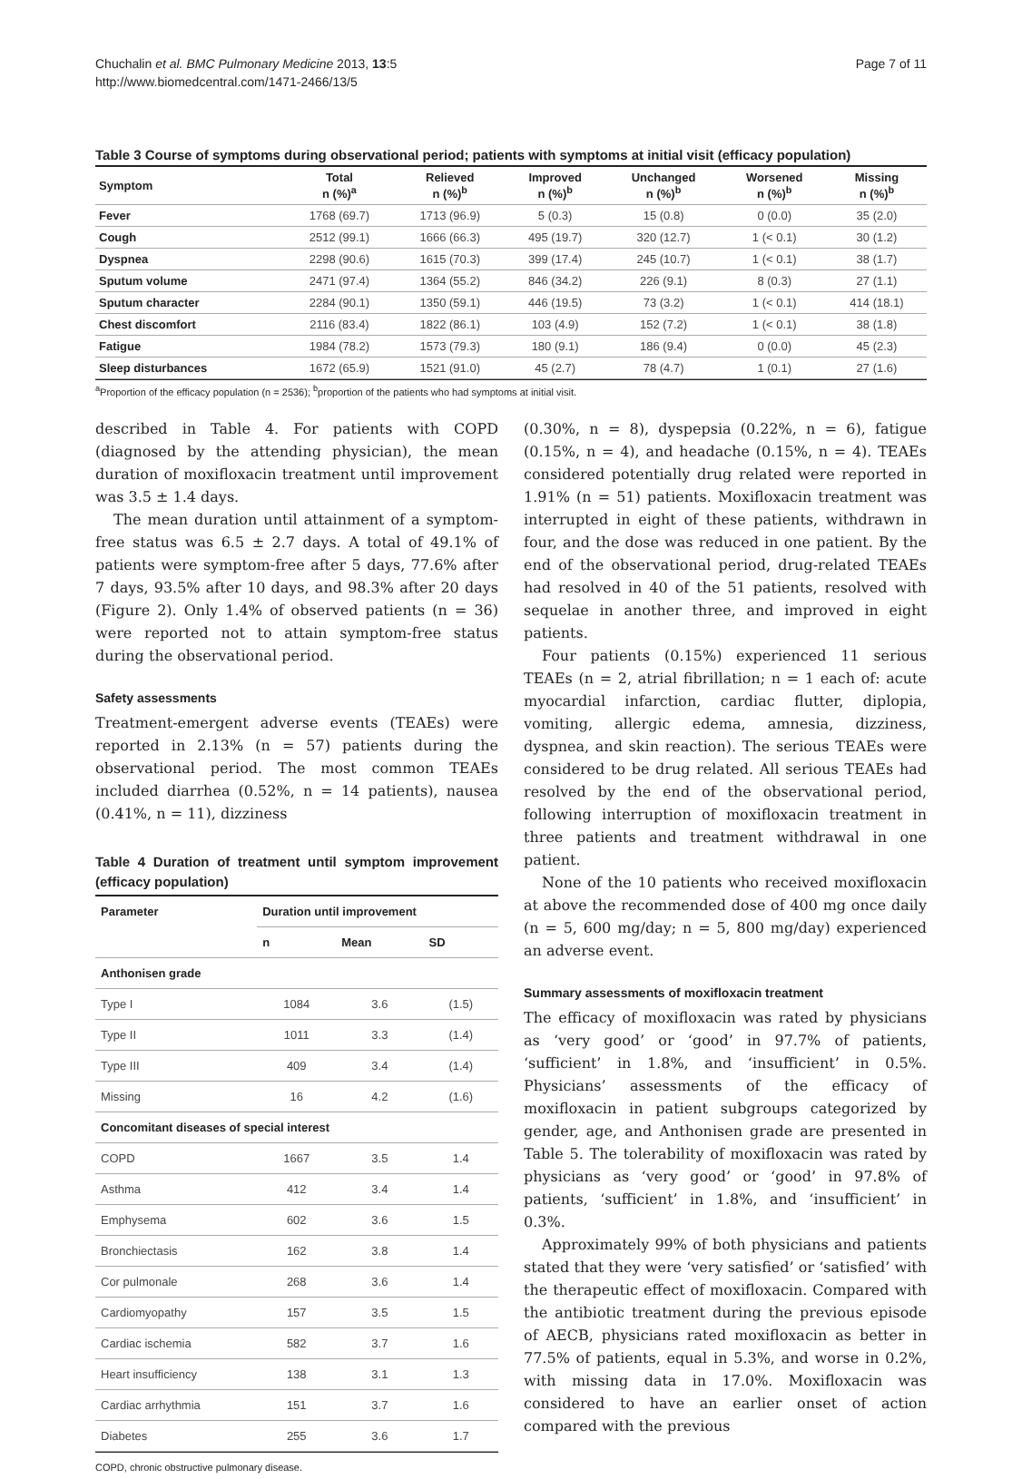Chuchalin et al. BMC Pulmonary Medicine 2013, 13:5
http://www.biomedcentral.com/1471-2466/13/5
Page 7 of 11
Table 3 Course of symptoms during observational period; patients with symptoms at initial visit (efficacy population)
| Symptom | Total n (%)<sup>a</sup> | Relieved n (%)<sup>b</sup> | Improved n (%)<sup>b</sup> | Unchanged n (%)<sup>b</sup> | Worsened n (%)<sup>b</sup> | Missing n (%)<sup>b</sup> |
| --- | --- | --- | --- | --- | --- | --- |
| Fever | 1768 (69.7) | 1713 (96.9) | 5 (0.3) | 15 (0.8) | 0 (0.0) | 35 (2.0) |
| Cough | 2512 (99.1) | 1666 (66.3) | 495 (19.7) | 320 (12.7) | 1 (< 0.1) | 30 (1.2) |
| Dyspnea | 2298 (90.6) | 1615 (70.3) | 399 (17.4) | 245 (10.7) | 1 (< 0.1) | 38 (1.7) |
| Sputum volume | 2471 (97.4) | 1364 (55.2) | 846 (34.2) | 226 (9.1) | 8 (0.3) | 27 (1.1) |
| Sputum character | 2284 (90.1) | 1350 (59.1) | 446 (19.5) | 73 (3.2) | 1 (< 0.1) | 414 (18.1) |
| Chest discomfort | 2116 (83.4) | 1822 (86.1) | 103 (4.9) | 152 (7.2) | 1 (< 0.1) | 38 (1.8) |
| Fatigue | 1984 (78.2) | 1573 (79.3) | 180 (9.1) | 186 (9.4) | 0 (0.0) | 45 (2.3) |
| Sleep disturbances | 1672 (65.9) | 1521 (91.0) | 45 (2.7) | 78 (4.7) | 1 (0.1) | 27 (1.6) |
<sup>a</sup> Proportion of the efficacy population (n = 2536); <sup>b</sup>proportion of the patients who had symptoms at initial visit.
described in Table 4. For patients with COPD (diagnosed by the attending physician), the mean duration of moxifloxacin treatment until improvement was 3.5 ± 1.4 days.
The mean duration until attainment of a symptom-free status was 6.5 ± 2.7 days. A total of 49.1% of patients were symptom-free after 5 days, 77.6% after 7 days, 93.5% after 10 days, and 98.3% after 20 days (Figure 2). Only 1.4% of observed patients (n = 36) were reported not to attain symptom-free status during the observational period.
Safety assessments
Treatment-emergent adverse events (TEAEs) were reported in 2.13% (n = 57) patients during the observational period. The most common TEAEs included diarrhea (0.52%, n = 14 patients), nausea (0.41%, n = 11), dizziness
Table 4 Duration of treatment until symptom improvement (efficacy population)
| Parameter | Duration until improvement | | |
| --- | --- | --- | --- |
| | n | Mean | SD |
| Anthonisen grade | | | |
| Type I | 1084 | 3.6 | (1.5) |
| Type II | 1011 | 3.3 | (1.4) |
| Type III | 409 | 3.4 | (1.4) |
| Missing | 16 | 4.2 | (1.6) |
| Concomitant diseases of special interest | | | |
| COPD | 1667 | 3.5 | 1.4 |
| Asthma | 412 | 3.4 | 1.4 |
| Emphysema | 602 | 3.6 | 1.5 |
| Bronchiectasis | 162 | 3.8 | 1.4 |
| Cor pulmonale | 268 | 3.6 | 1.4 |
| Cardiomyopathy | 157 | 3.5 | 1.5 |
| Cardiac ischemia | 582 | 3.7 | 1.6 |
| Heart insufficiency | 138 | 3.1 | 1.3 |
| Cardiac arrhythmia | 151 | 3.7 | 1.6 |
| Diabetes | 255 | 3.6 | 1.7 |
COPD, chronic obstructive pulmonary disease.
(0.30%, n = 8), dyspepsia (0.22%, n = 6), fatigue (0.15%, n = 4), and headache (0.15%, n = 4). TEAEs considered potentially drug related were reported in 1.91% (n = 51) patients. Moxifloxacin treatment was interrupted in eight of these patients, withdrawn in four, and the dose was reduced in one patient. By the end of the observational period, drug-related TEAEs had resolved in 40 of the 51 patients, resolved with sequelae in another three, and improved in eight patients.
Four patients (0.15%) experienced 11 serious TEAEs (n = 2, atrial fibrillation; n = 1 each of: acute myocardial infarction, cardiac flutter, diplopia, vomiting, allergic edema, amnesia, dizziness, dyspnea, and skin reaction). The serious TEAEs were considered to be drug related. All serious TEAEs had resolved by the end of the observational period, following interruption of moxifloxacin treatment in three patients and treatment withdrawal in one patient.
None of the 10 patients who received moxifloxacin at above the recommended dose of 400 mg once daily (n = 5, 600 mg/day; n = 5, 800 mg/day) experienced an adverse event.
Summary assessments of moxifloxacin treatment
The efficacy of moxifloxacin was rated by physicians as ‘very good’ or ‘good’ in 97.7% of patients, ‘sufficient’ in 1.8%, and ‘insufficient’ in 0.5%. Physicians’ assessments of the efficacy of moxifloxacin in patient subgroups categorized by gender, age, and Anthonisen grade are presented in Table 5. The tolerability of moxifloxacin was rated by physicians as ‘very good’ or ‘good’ in 97.8% of patients, ‘sufficient’ in 1.8%, and ‘insufficient’ in 0.3%.
Approximately 99% of both physicians and patients stated that they were ‘very satisfied’ or ‘satisfied’ with the therapeutic effect of moxifloxacin. Compared with the antibiotic treatment during the previous episode of AECB, physicians rated moxifloxacin as better in 77.5% of patients, equal in 5.3%, and worse in 0.2%, with missing data in 17.0%. Moxifloxacin was considered to have an earlier onset of action compared with the previous